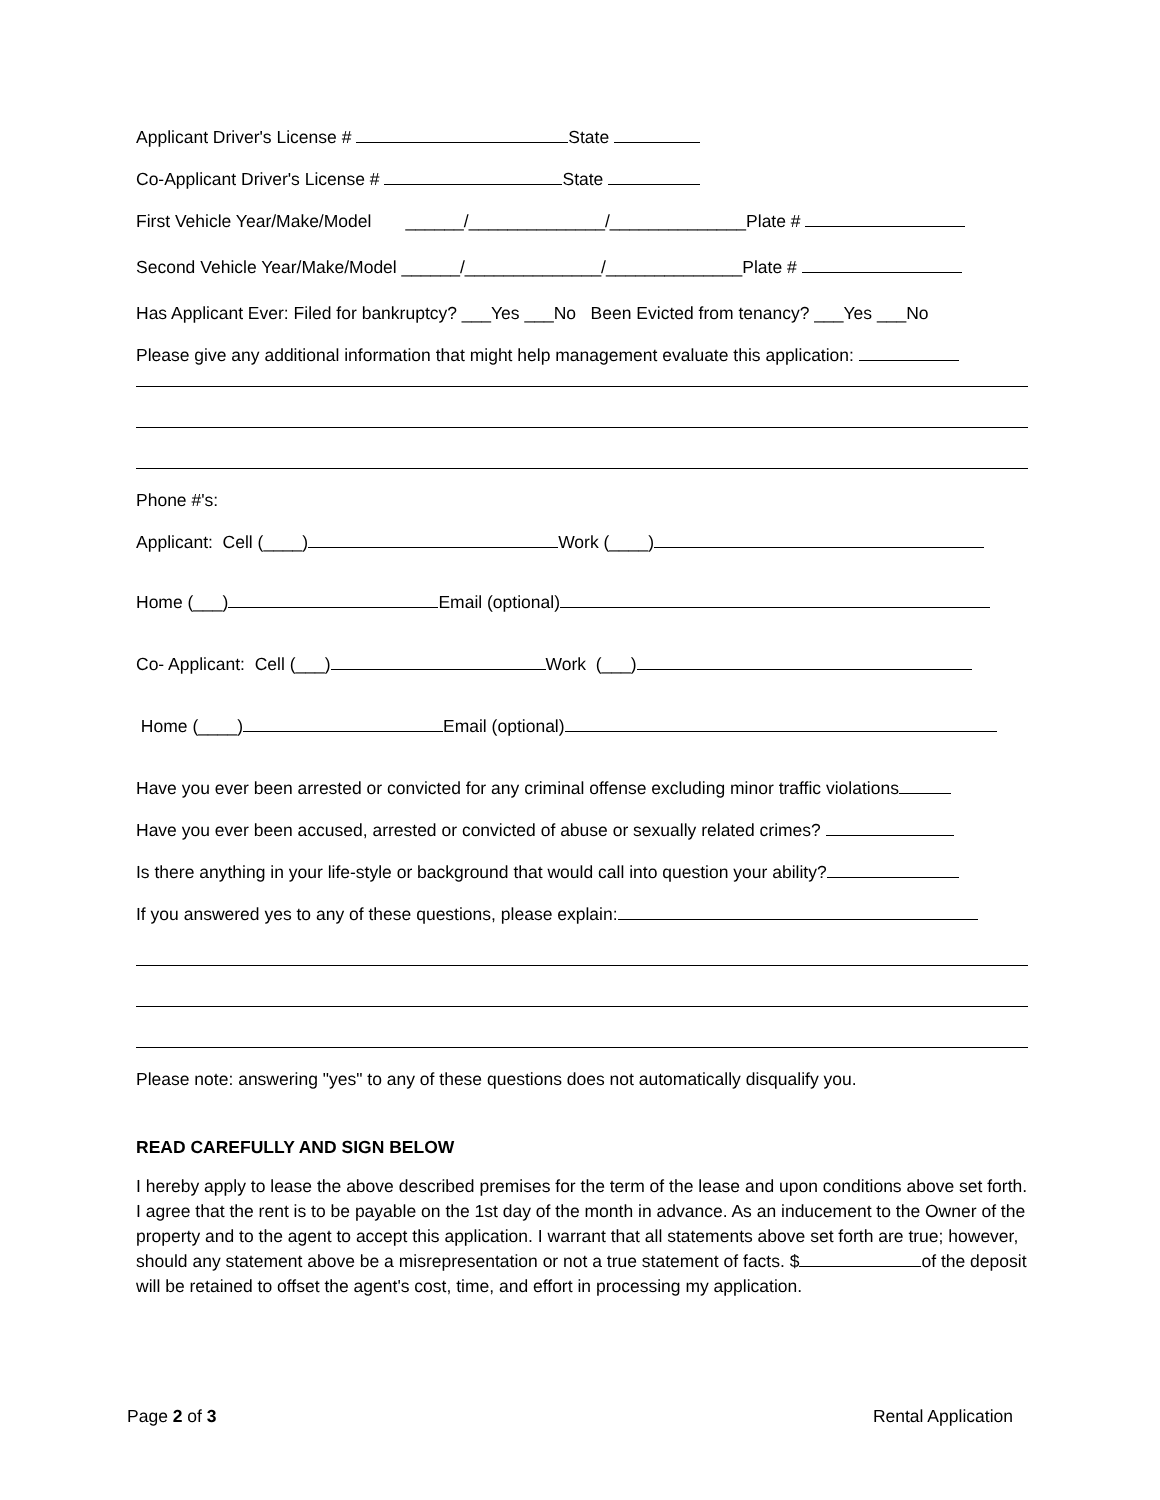Applicant Driver's License # State
Co-Applicant Driver's License # State
First Vehicle Year/Make/Model ______/______________/______________Plate #
Second Vehicle Year/Make/Model ______/______________/______________Plate #
Has Applicant Ever: Filed for bankruptcy? ___Yes ___No Been Evicted from tenancy? ___Yes ___No
Please give any additional information that might help management evaluate this application:
Phone #'s:
Applicant: Cell (____) Work (____)
Home (___) Email (optional)
Co- Applicant: Cell (___) Work (___)
Home (____) Email (optional)
Have you ever been arrested or convicted for any criminal offense excluding minor traffic violations
Have you ever been accused, arrested or convicted of abuse or sexually related crimes?
Is there anything in your life-style or background that would call into question your ability?
If you answered yes to any of these questions, please explain:
Please note: answering "yes" to any of these questions does not automatically disqualify you.
READ CAREFULLY AND SIGN BELOW
I hereby apply to lease the above described premises for the term of the lease and upon conditions above set forth. I agree that the rent is to be payable on the 1st day of the month in advance. As an inducement to the Owner of the property and to the agent to accept this application. I warrant that all statements above set forth are true; however, should any statement above be a misrepresentation or not a true statement of facts. $ of the deposit will be retained to offset the agent's cost, time, and effort in processing my application.
Page 2 of 3 Rental Application